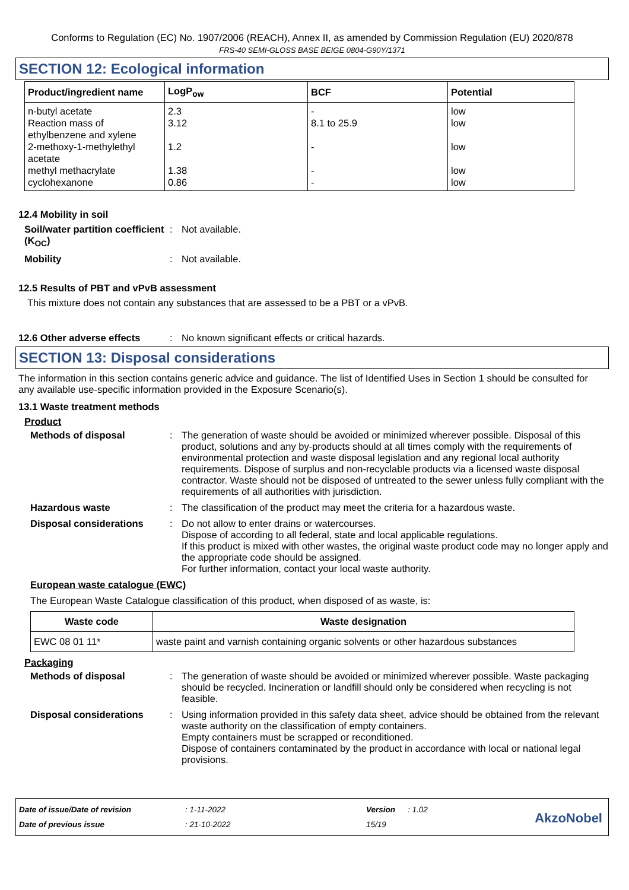Conforms to Regulation (EC) No. 1907/2006 (REACH), Annex II, as amended by Commission Regulation (EU) 2020/878
FRS-40 SEMI-GLOSS BASE BEIGE 0804-G90Y/1371
SECTION 12: Ecological information
| Product/ingredient name | LogP<sub>ow</sub> | BCF | Potential |
| --- | --- | --- | --- |
| n-butyl acetate | 2.3 | - | low |
| Reaction mass of ethylbenzene and xylene | 3.12 | 8.1 to 25.9 | low |
| 2-methoxy-1-methylethyl acetate | 1.2 | - | low |
| methyl methacrylate | 1.38 | - | low |
| cyclohexanone | 0.86 | - | low |
12.4 Mobility in soil
Soil/water partition coefficient (K<sub>OC</sub>)
: Not available.
Mobility : Not available.
12.5 Results of PBT and vPvB assessment
This mixture does not contain any substances that are assessed to be a PBT or a vPvB.
12.6 Other adverse effects
: No known significant effects or critical hazards.
SECTION 13: Disposal considerations
The information in this section contains generic advice and guidance. The list of Identified Uses in Section 1 should be consulted for any available use-specific information provided in the Exposure Scenario(s).
13.1 Waste treatment methods
Product
Methods of disposal : The generation of waste should be avoided or minimized wherever possible. Disposal of this product, solutions and any by-products should at all times comply with the requirements of environmental protection and waste disposal legislation and any regional local authority requirements. Dispose of surplus and non-recyclable products via a licensed waste disposal contractor. Waste should not be disposed of untreated to the sewer unless fully compliant with the requirements of all authorities with jurisdiction.
Hazardous waste : The classification of the product may meet the criteria for a hazardous waste.
Disposal considerations : Do not allow to enter drains or watercourses.
Dispose of according to all federal, state and local applicable regulations.
If this product is mixed with other wastes, the original waste product code may no longer apply and the appropriate code should be assigned.
For further information, contact your local waste authority.
European waste catalogue (EWC)
The European Waste Catalogue classification of this product, when disposed of as waste, is:
| Waste code | Waste designation |
| --- | --- |
| EWC 08 01 11* | waste paint and varnish containing organic solvents or other hazardous substances |
Packaging
Methods of disposal : The generation of waste should be avoided or minimized wherever possible. Waste packaging should be recycled. Incineration or landfill should only be considered when recycling is not feasible.
Disposal considerations : Using information provided in this safety data sheet, advice should be obtained from the relevant waste authority on the classification of empty containers.
Empty containers must be scrapped or reconditioned.
Dispose of containers contaminated by the product in accordance with local or national legal provisions.
Date of issue/Date of revision
Date of previous issue
: 1-11-2022
: 21-10-2022
Version
15/19
: 1.02
AkzoNobel